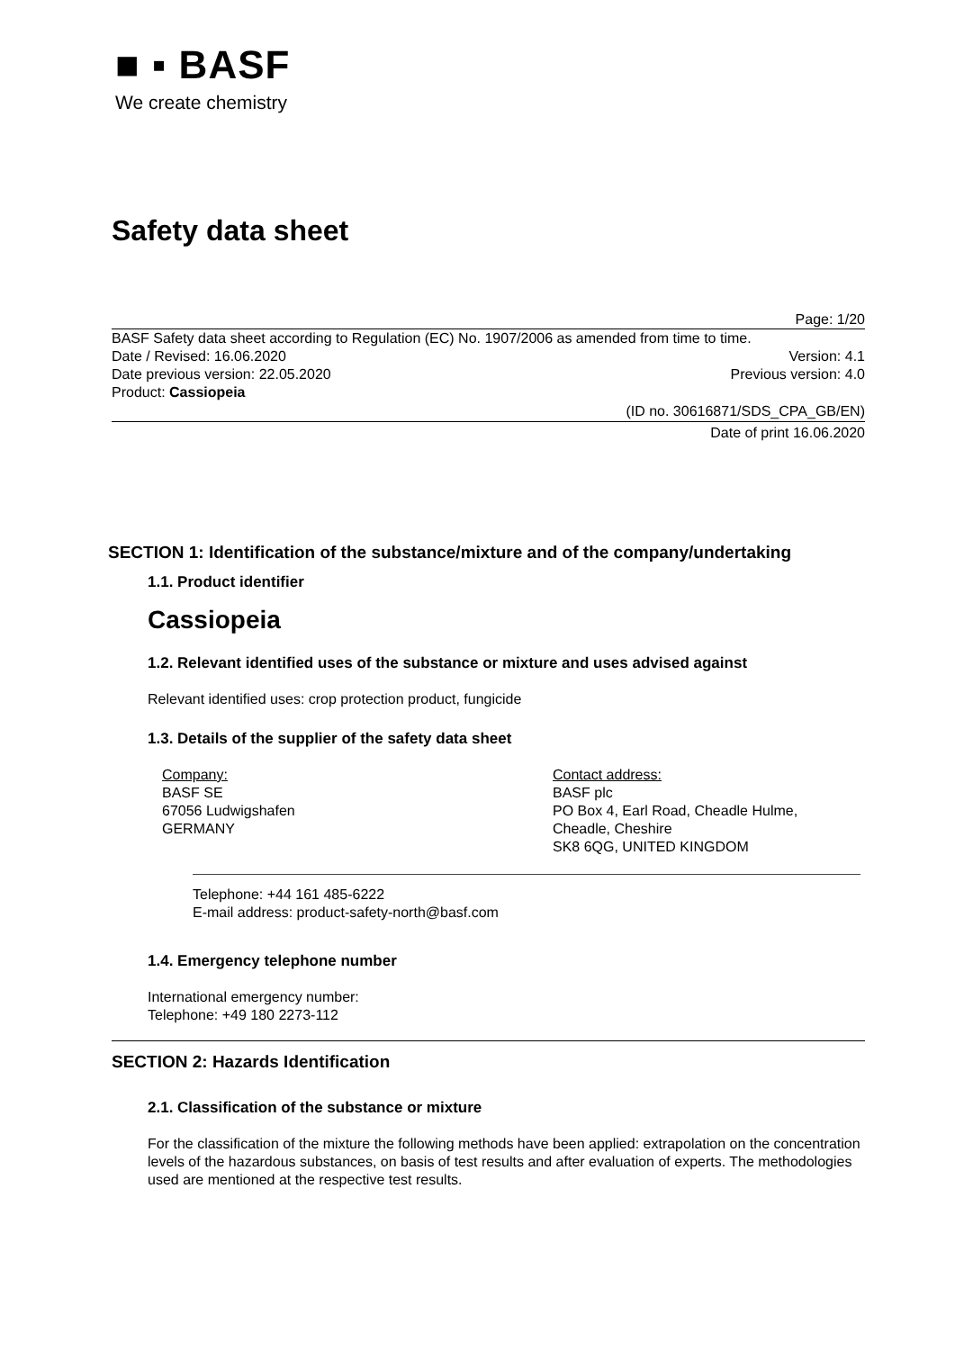■ ▪ BASF
We create chemistry
Safety data sheet
Page: 1/20
BASF Safety data sheet according to Regulation (EC) No. 1907/2006 as amended from time to time.
Date / Revised: 16.06.2020 Version: 4.1
Date previous version: 22.05.2020 Previous version: 4.0
Product: Cassiopeia
(ID no. 30616871/SDS_CPA_GB/EN)
Date of print 16.06.2020
SECTION 1: Identification of the substance/mixture and of the company/undertaking
1.1. Product identifier
Cassiopeia
1.2. Relevant identified uses of the substance or mixture and uses advised against
Relevant identified uses: crop protection product, fungicide
1.3. Details of the supplier of the safety data sheet
Company:
BASF SE
67056 Ludwigshafen
GERMANY
Contact address:
BASF plc
PO Box 4, Earl Road, Cheadle Hulme,
Cheadle, Cheshire
SK8 6QG, UNITED KINGDOM
Telephone: +44 161 485-6222
E-mail address: product-safety-north@basf.com
1.4. Emergency telephone number
International emergency number:
Telephone: +49 180 2273-112
SECTION 2: Hazards Identification
2.1. Classification of the substance or mixture
For the classification of the mixture the following methods have been applied: extrapolation on the concentration levels of the hazardous substances, on basis of test results and after evaluation of experts. The methodologies used are mentioned at the respective test results.